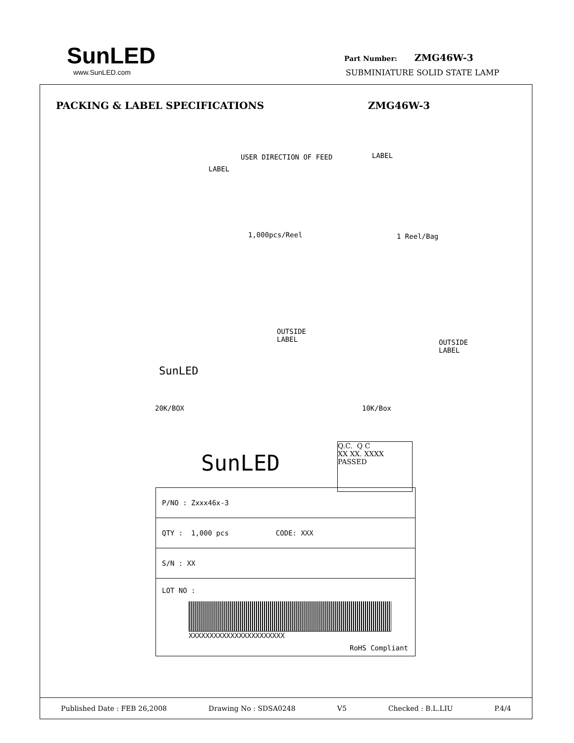SunLED
www.SunLED.com
Part Number: ZMG46W-3
SUBMINIATURE SOLID STATE LAMP
PACKING & LABEL SPECIFICATIONS ZMG46W-3
USER DIRECTION OF FEED
LABEL
LABEL
1,000pcs/Reel 1 Reel/Bag
OUTSIDE
LABEL
OUTSIDE
LABEL
SunLED
20K/BOX 10K/Box
SunLED
Q.C. Q C
XX XX. XXXX
PASSED
P/NO : Zxxx46x-3
QTY : 1,000 pcs CODE: XXX
S/N : XX
LOT NO :
XXXXXXXXXXXXXXXXXXXXXXX
RoHS Compliant
Published Date : FEB 26,2008 Drawing No : SDSA0248 V5 Checked : B.L.LIU P.4/4